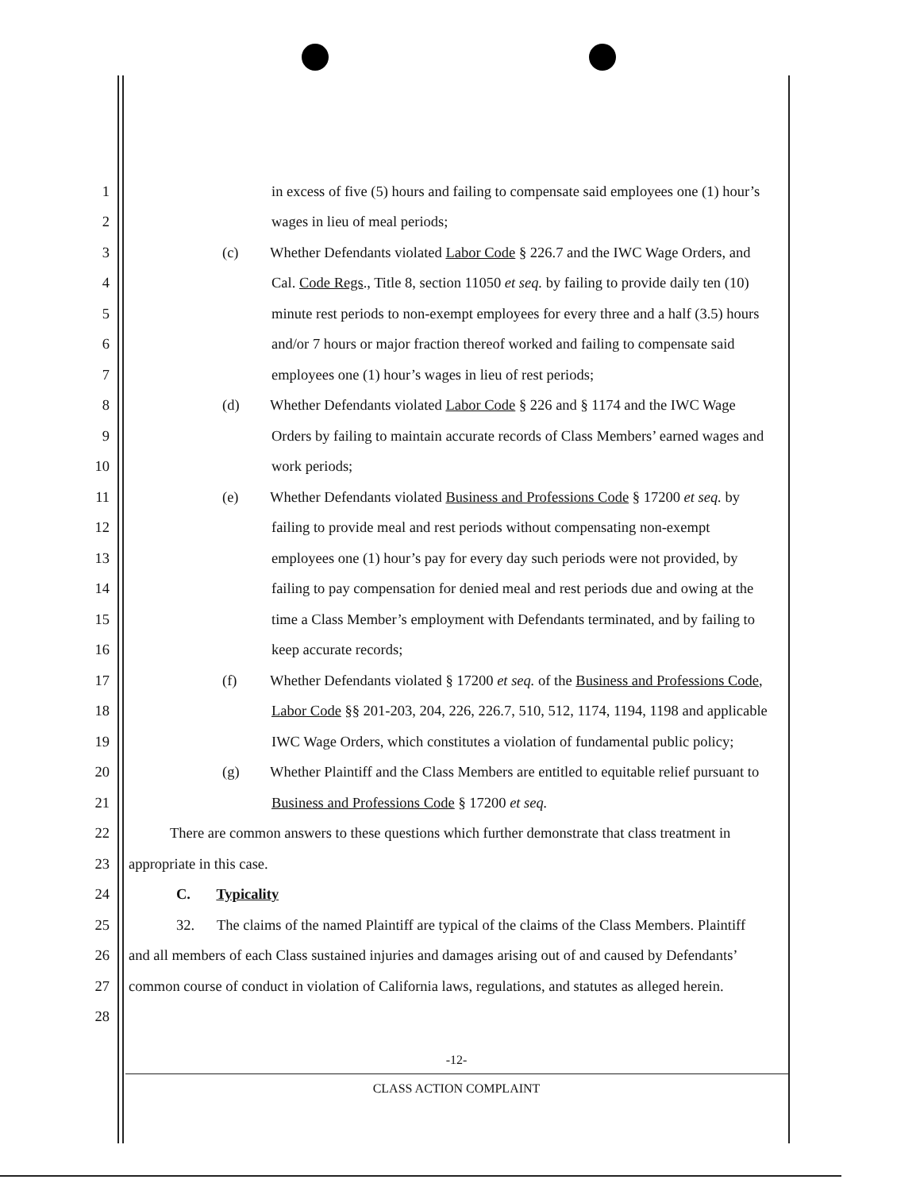1 in excess of five (5) hours and failing to compensate said employees one (1) hour’s
2 wages in lieu of meal periods;
3 (c) Whether Defendants violated Labor Code § 226.7 and the IWC Wage Orders, and
4 Cal. Code Regs., Title 8, section 11050 et seq. by failing to provide daily ten (10)
5 minute rest periods to non-exempt employees for every three and a half (3.5) hours
6 and/or 7 hours or major fraction thereof worked and failing to compensate said
7 employees one (1) hour’s wages in lieu of rest periods;
8 (d) Whether Defendants violated Labor Code § 226 and § 1174 and the IWC Wage
9 Orders by failing to maintain accurate records of Class Members’ earned wages and
10 work periods;
11 (e) Whether Defendants violated Business and Professions Code § 17200 et seq. by
12 failing to provide meal and rest periods without compensating non-exempt
13 employees one (1) hour’s pay for every day such periods were not provided, by
14 failing to pay compensation for denied meal and rest periods due and owing at the
15 time a Class Member’s employment with Defendants terminated, and by failing to
16 keep accurate records;
17 (f) Whether Defendants violated § 17200 et seq. of the Business and Professions Code,
18 Labor Code §§ 201-203, 204, 226, 226.7, 510, 512, 1174, 1194, 1198 and applicable
19 IWC Wage Orders, which constitutes a violation of fundamental public policy;
20 (g) Whether Plaintiff and the Class Members are entitled to equitable relief pursuant to
21 Business and Professions Code § 17200 et seq.
22 There are common answers to these questions which further demonstrate that class treatment in
23 appropriate in this case.
24 C. Typicality
25 32. The claims of the named Plaintiff are typical of the claims of the Class Members. Plaintiff
26 and all members of each Class sustained injuries and damages arising out of and caused by Defendants’
27 common course of conduct in violation of California laws, regulations, and statutes as alleged herein.
28
-12-
CLASS ACTION COMPLAINT